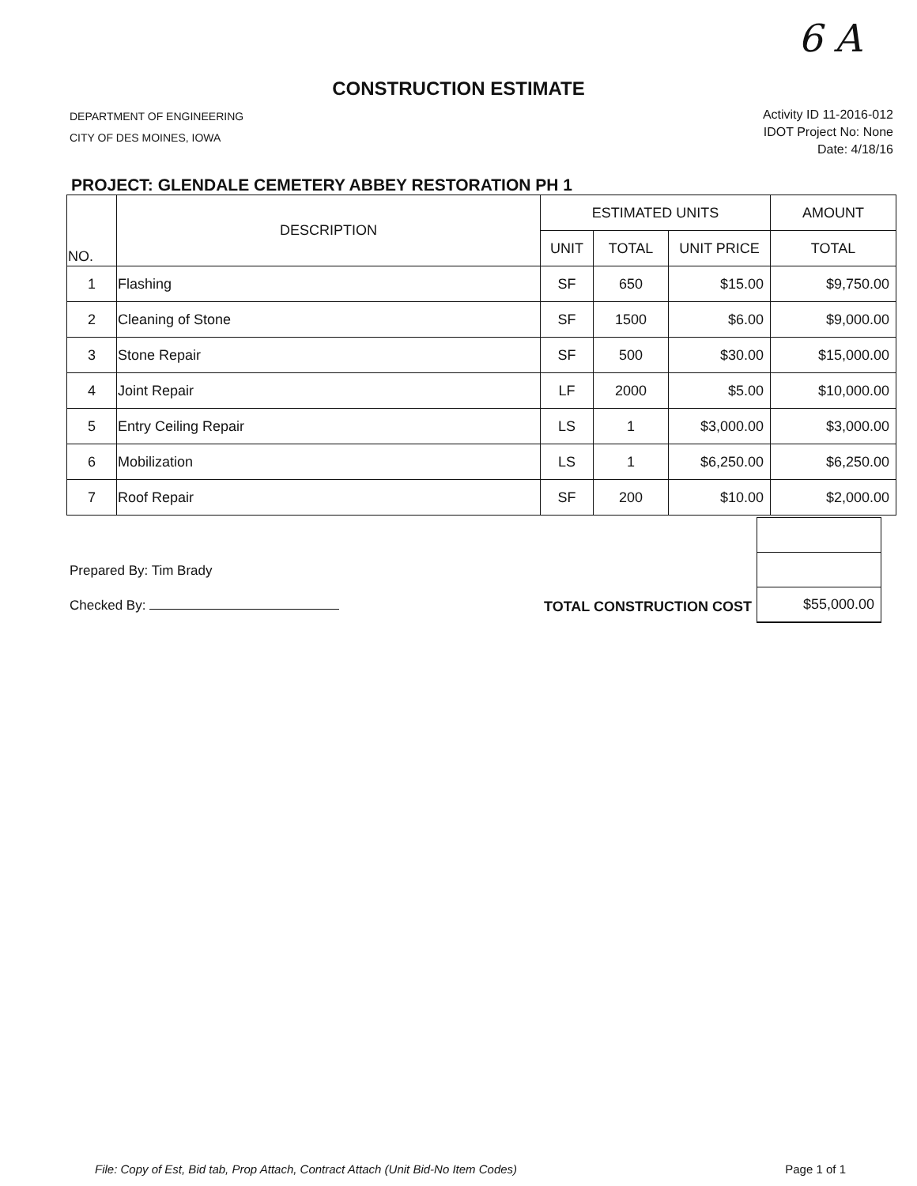6 A
CONSTRUCTION ESTIMATE
DEPARTMENT OF ENGINEERING
CITY OF DES MOINES, IOWA
Activity ID 11-2016-012
IDOT Project No: None
Date: 4/18/16
PROJECT: GLENDALE CEMETERY ABBEY RESTORATION PH 1
| NO. | DESCRIPTION | ESTIMATED UNITS | | | AMOUNT |
| --- | --- | --- | --- | --- | --- |
| | | UNIT | TOTAL | UNIT PRICE | TOTAL |
| 1 | Flashing | SF | 650 | $15.00 | $9,750.00 |
| 2 | Cleaning of Stone | SF | 1500 | $6.00 | $9,000.00 |
| 3 | Stone Repair | SF | 500 | $30.00 | $15,000.00 |
| 4 | Joint Repair | LF | 2000 | $5.00 | $10,000.00 |
| 5 | Entry Ceiling Repair | LS | 1 | $3,000.00 | $3,000.00 |
| 6 | Mobilization | LS | 1 | $6,250.00 | $6,250.00 |
| 7 | Roof Repair | SF | 200 | $10.00 | $2,000.00 |
Prepared By: Tim Brady
Checked By:
TOTAL CONSTRUCTION COST
$55,000.00
File: Copy of Est, Bid tab, Prop Attach, Contract Attach (Unit Bid-No Item Codes) Page 1 of 1